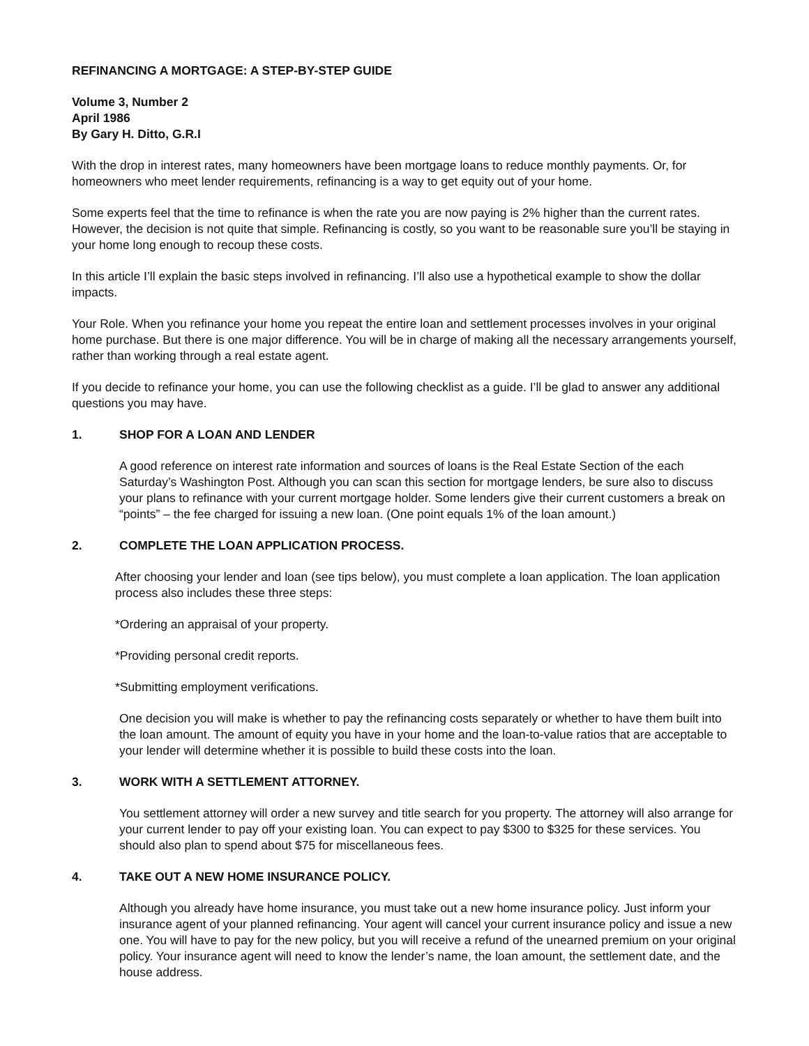REFINANCING A MORTGAGE: A STEP-BY-STEP GUIDE
Volume 3, Number 2
April 1986
By Gary H. Ditto, G.R.I
With the drop in interest rates, many homeowners have been mortgage loans to reduce monthly payments. Or, for homeowners who meet lender requirements, refinancing is a way to get equity out of your home.
Some experts feel that the time to refinance is when the rate you are now paying is 2% higher than the current rates. However, the decision is not quite that simple. Refinancing is costly, so you want to be reasonable sure you’ll be staying in your home long enough to recoup these costs.
In this article I’ll explain the basic steps involved in refinancing. I’ll also use a hypothetical example to show the dollar impacts.
Your Role. When you refinance your home you repeat the entire loan and settlement processes involves in your original home purchase. But there is one major difference. You will be in charge of making all the necessary arrangements yourself, rather than working through a real estate agent.
If you decide to refinance your home, you can use the following checklist as a guide. I’ll be glad to answer any additional questions you may have.
1. SHOP FOR A LOAN AND LENDER
A good reference on interest rate information and sources of loans is the Real Estate Section of the each Saturday’s Washington Post. Although you can scan this section for mortgage lenders, be sure also to discuss your plans to refinance with your current mortgage holder. Some lenders give their current customers a break on “points” – the fee charged for issuing a new loan. (One point equals 1% of the loan amount.)
2. COMPLETE THE LOAN APPLICATION PROCESS.
After choosing your lender and loan (see tips below), you must complete a loan application. The loan application process also includes these three steps:
*Ordering an appraisal of your property.
*Providing personal credit reports.
*Submitting employment verifications.
One decision you will make is whether to pay the refinancing costs separately or whether to have them built into the loan amount. The amount of equity you have in your home and the loan-to-value ratios that are acceptable to your lender will determine whether it is possible to build these costs into the loan.
3. WORK WITH A SETTLEMENT ATTORNEY.
You settlement attorney will order a new survey and title search for you property. The attorney will also arrange for your current lender to pay off your existing loan. You can expect to pay $300 to $325 for these services. You should also plan to spend about $75 for miscellaneous fees.
4. TAKE OUT A NEW HOME INSURANCE POLICY.
Although you already have home insurance, you must take out a new home insurance policy. Just inform your insurance agent of your planned refinancing. Your agent will cancel your current insurance policy and issue a new one. You will have to pay for the new policy, but you will receive a refund of the unearned premium on your original policy. Your insurance agent will need to know the lender’s name, the loan amount, the settlement date, and the house address.